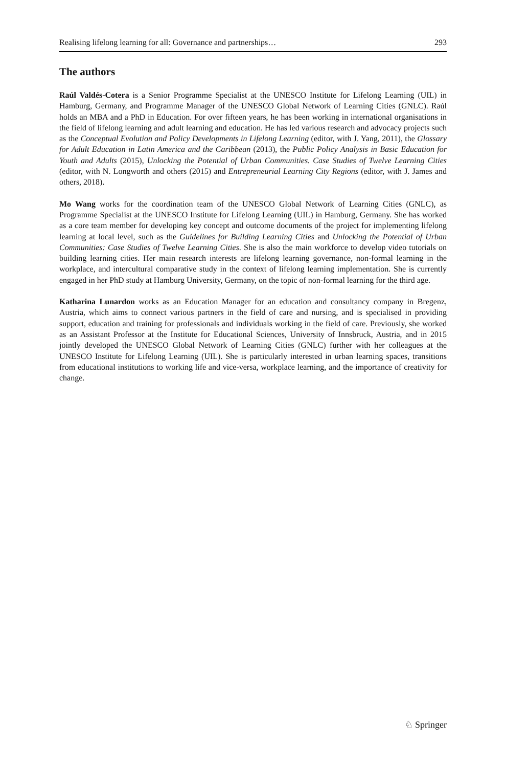Realising lifelong learning for all: Governance and partnerships… 293
The authors
Raúl Valdés-Cotera is a Senior Programme Specialist at the UNESCO Institute for Lifelong Learning (UIL) in Hamburg, Germany, and Programme Manager of the UNESCO Global Network of Learning Cities (GNLC). Raúl holds an MBA and a PhD in Education. For over fifteen years, he has been working in international organisations in the field of lifelong learning and adult learning and education. He has led various research and advocacy projects such as the Conceptual Evolution and Policy Developments in Lifelong Learning (editor, with J. Yang, 2011), the Glossary for Adult Education in Latin America and the Caribbean (2013), the Public Policy Analysis in Basic Education for Youth and Adults (2015), Unlocking the Potential of Urban Communities. Case Studies of Twelve Learning Cities (editor, with N. Longworth and others (2015) and Entrepreneurial Learning City Regions (editor, with J. James and others, 2018).
Mo Wang works for the coordination team of the UNESCO Global Network of Learning Cities (GNLC), as Programme Specialist at the UNESCO Institute for Lifelong Learning (UIL) in Hamburg, Germany. She has worked as a core team member for developing key concept and outcome documents of the project for implementing lifelong learning at local level, such as the Guidelines for Building Learning Cities and Unlocking the Potential of Urban Communities: Case Studies of Twelve Learning Cities. She is also the main workforce to develop video tutorials on building learning cities. Her main research interests are lifelong learning governance, non-formal learning in the workplace, and intercultural comparative study in the context of lifelong learning implementation. She is currently engaged in her PhD study at Hamburg University, Germany, on the topic of non-formal learning for the third age.
Katharina Lunardon works as an Education Manager for an education and consultancy company in Bregenz, Austria, which aims to connect various partners in the field of care and nursing, and is specialised in providing support, education and training for professionals and individuals working in the field of care. Previously, she worked as an Assistant Professor at the Institute for Educational Sciences, University of Innsbruck, Austria, and in 2015 jointly developed the UNESCO Global Network of Learning Cities (GNLC) further with her colleagues at the UNESCO Institute for Lifelong Learning (UIL). She is particularly interested in urban learning spaces, transitions from educational institutions to working life and vice-versa, workplace learning, and the importance of creativity for change.
♘ Springer